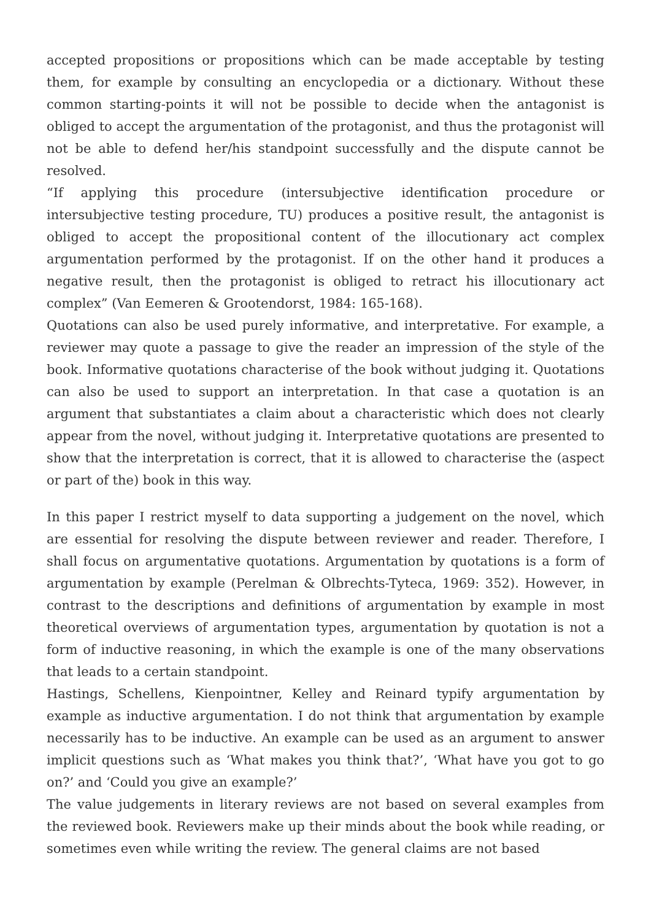accepted propositions or propositions which can be made acceptable by testing them, for example by consulting an encyclopedia or a dictionary. Without these common starting-points it will not be possible to decide when the antagonist is obliged to accept the argumentation of the protagonist, and thus the protagonist will not be able to defend her/his standpoint successfully and the dispute cannot be resolved.
“If applying this procedure (intersubjective identification procedure or intersubjective testing procedure, TU) produces a positive result, the antagonist is obliged to accept the propositional content of the illocutionary act complex argumentation performed by the protagonist. If on the other hand it produces a negative result, then the protagonist is obliged to retract his illocutionary act complex” (Van Eemeren & Grootendorst, 1984: 165-168).
Quotations can also be used purely informative, and interpretative. For example, a reviewer may quote a passage to give the reader an impression of the style of the book. Informative quotations characterise of the book without judging it. Quotations can also be used to support an interpretation. In that case a quotation is an argument that substantiates a claim about a characteristic which does not clearly appear from the novel, without judging it. Interpretative quotations are presented to show that the interpretation is correct, that it is allowed to characterise the (aspect or part of the) book in this way.
In this paper I restrict myself to data supporting a judgement on the novel, which are essential for resolving the dispute between reviewer and reader. Therefore, I shall focus on argumentative quotations. Argumentation by quotations is a form of argumentation by example (Perelman & Olbrechts-Tyteca, 1969: 352). However, in contrast to the descriptions and definitions of argumentation by example in most theoretical overviews of argumentation types, argumentation by quotation is not a form of inductive reasoning, in which the example is one of the many observations that leads to a certain standpoint.
Hastings, Schellens, Kienpointner, Kelley and Reinard typify argumentation by example as inductive argumentation. I do not think that argumentation by example necessarily has to be inductive. An example can be used as an argument to answer implicit questions such as ‘What makes you think that?’, ‘What have you got to go on?’ and ‘Could you give an example?’
The value judgements in literary reviews are not based on several examples from the reviewed book. Reviewers make up their minds about the book while reading, or sometimes even while writing the review. The general claims are not based